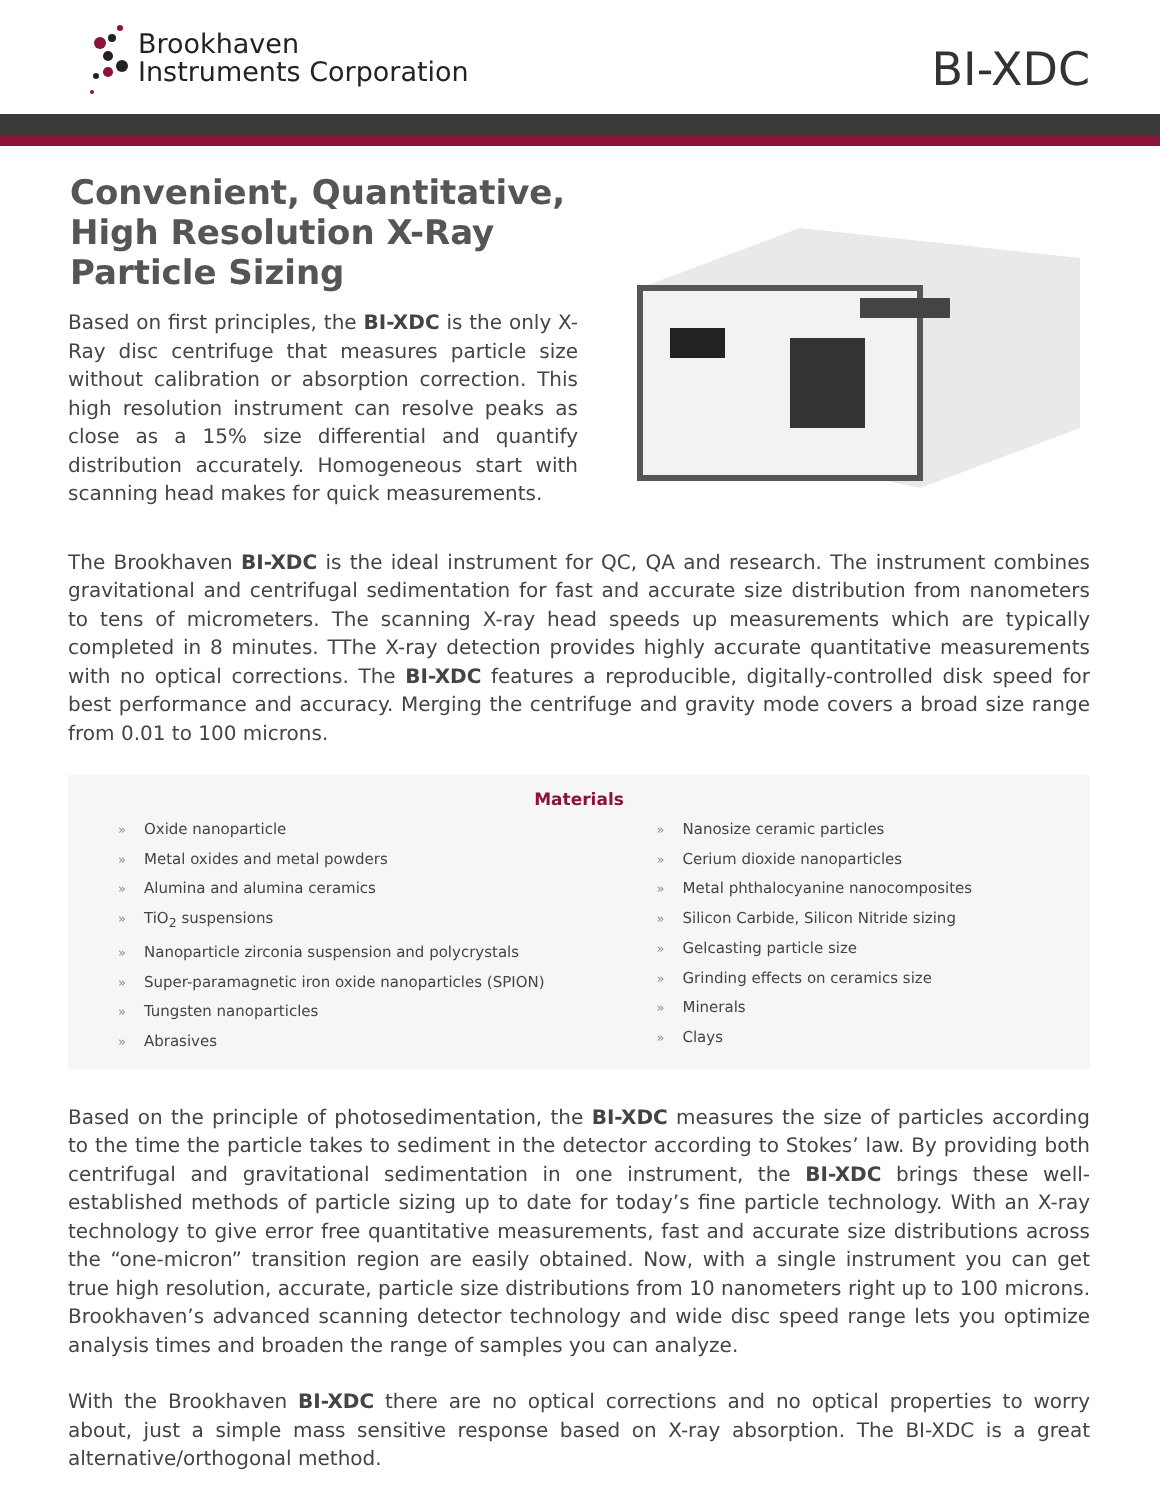Brookhaven
Instruments Corporation
BI-XDC
Convenient, Quantitative,
High Resolution X-Ray
Particle Sizing
Based on first principles, the BI-XDC is the only X-Ray disc centrifuge that measures particle size without calibration or absorption correction. This high resolution instrument can resolve peaks as close as a 15% size differential and quantify distribution accurately. Homogeneous start with scanning head makes for quick measurements.
The Brookhaven BI-XDC is the ideal instrument for QC, QA and research. The instrument combines gravitational and centrifugal sedimentation for fast and accurate size distribution from nanometers to tens of micrometers. The scanning X-ray head speeds up measurements which are typically completed in 8 minutes. TThe X-ray detection provides highly accurate quantitative measurements with no optical corrections. The BI-XDC features a reproducible, digitally-controlled disk speed for best performance and accuracy. Merging the centrifuge and gravity mode covers a broad size range from 0.01 to 100 microns.
Materials
» Oxide nanoparticle
» Metal oxides and metal powders
» Alumina and alumina ceramics
» TiO<sub>2</sub> suspensions
» Nanoparticle zirconia suspension and polycrystals
» Super-paramagnetic iron oxide nanoparticles (SPION)
» Tungsten nanoparticles
» Abrasives
» Nanosize ceramic particles
» Cerium dioxide nanoparticles
» Metal phthalocyanine nanocomposites
» Silicon Carbide, Silicon Nitride sizing
» Gelcasting particle size
» Grinding effects on ceramics size
» Minerals
» Clays
Based on the principle of photosedimentation, the BI-XDC measures the size of particles according to the time the particle takes to sediment in the detector according to Stokes’ law. By providing both centrifugal and gravitational sedimentation in one instrument, the BI-XDC brings these well-established methods of particle sizing up to date for today’s fine particle technology. With an X-ray technology to give error free quantitative measurements, fast and accurate size distributions across the “one-micron” transition region are easily obtained. Now, with a single instrument you can get true high resolution, accurate, particle size distributions from 10 nanometers right up to 100 microns. Brookhaven’s advanced scanning detector technology and wide disc speed range lets you optimize analysis times and broaden the range of samples you can analyze.
With the Brookhaven BI-XDC there are no optical corrections and no optical properties to worry about, just a simple mass sensitive response based on X-ray absorption. The BI-XDC is a great alternative/orthogonal method.